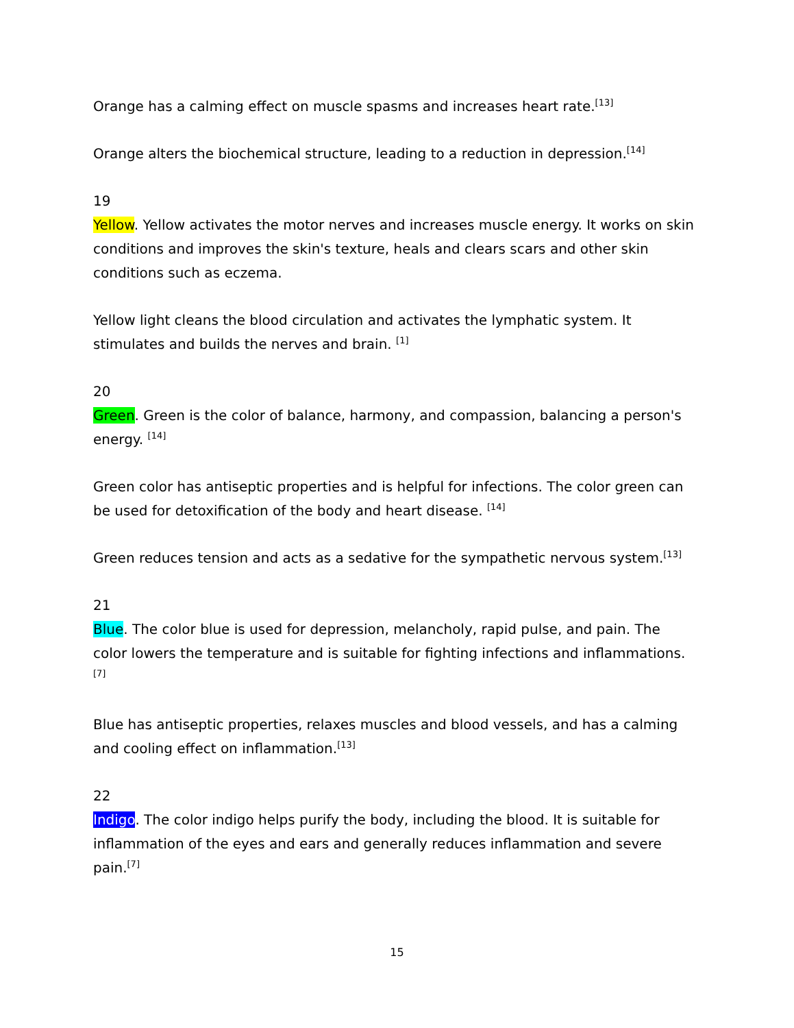Orange has a calming effect on muscle spasms and increases heart rate.<sup>[13]</sup>
Orange alters the biochemical structure, leading to a reduction in depression.<sup>[14]</sup>
19
Yellow. Yellow activates the motor nerves and increases muscle energy. It works on skin conditions and improves the skin's texture, heals and clears scars and other skin conditions such as eczema.
Yellow light cleans the blood circulation and activates the lymphatic system. It stimulates and builds the nerves and brain. <sup>[1]</sup>
20
Green. Green is the color of balance, harmony, and compassion, balancing a person's energy. <sup>[14]</sup>
Green color has antiseptic properties and is helpful for infections. The color green can be used for detoxification of the body and heart disease. <sup>[14]</sup>
Green reduces tension and acts as a sedative for the sympathetic nervous system.<sup>[13]</sup>
21
Blue. The color blue is used for depression, melancholy, rapid pulse, and pain. The color lowers the temperature and is suitable for fighting infections and inflammations.<sup>[7]</sup>
Blue has antiseptic properties, relaxes muscles and blood vessels, and has a calming and cooling effect on inflammation.<sup>[13]</sup>
22
Indigo. The color indigo helps purify the body, including the blood. It is suitable for inflammation of the eyes and ears and generally reduces inflammation and severe pain.<sup>[7]</sup>
15